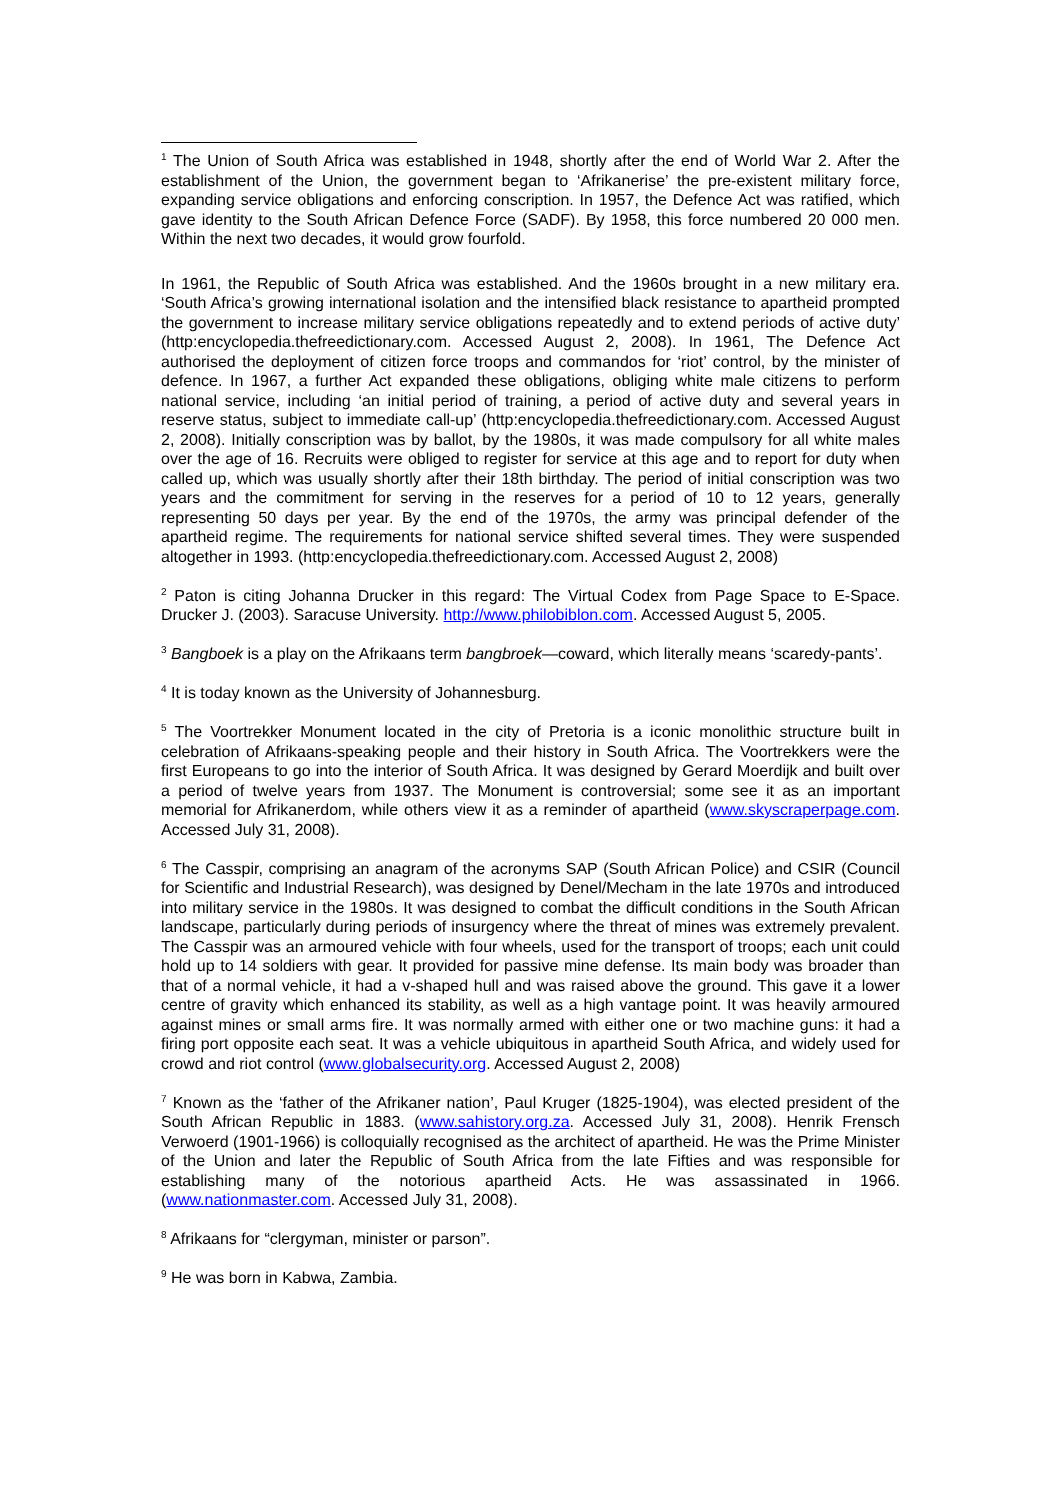<sup>1</sup> The Union of South Africa was established in 1948, shortly after the end of World War 2. After the establishment of the Union, the government began to ‘Afrikanerise’ the pre-existent military force, expanding service obligations and enforcing conscription. In 1957, the Defence Act was ratified, which gave identity to the South African Defence Force (SADF). By 1958, this force numbered 20 000 men. Within the next two decades, it would grow fourfold.
In 1961, the Republic of South Africa was established. And the 1960s brought in a new military era. ‘South Africa’s growing international isolation and the intensified black resistance to apartheid prompted the government to increase military service obligations repeatedly and to extend periods of active duty’ (http:encyclopedia.thefreedictionary.com. Accessed August 2, 2008). In 1961, The Defence Act authorised the deployment of citizen force troops and commandos for ‘riot’ control, by the minister of defence. In 1967, a further Act expanded these obligations, obliging white male citizens to perform national service, including ‘an initial period of training, a period of active duty and several years in reserve status, subject to immediate call-up’ (http:encyclopedia.thefreedictionary.com. Accessed August 2, 2008). Initially conscription was by ballot, by the 1980s, it was made compulsory for all white males over the age of 16. Recruits were obliged to register for service at this age and to report for duty when called up, which was usually shortly after their 18th birthday. The period of initial conscription was two years and the commitment for serving in the reserves for a period of 10 to 12 years, generally representing 50 days per year. By the end of the 1970s, the army was principal defender of the apartheid regime. The requirements for national service shifted several times. They were suspended altogether in 1993. (http:encyclopedia.thefreedictionary.com. Accessed August 2, 2008)
<sup>2</sup> Paton is citing Johanna Drucker in this regard: The Virtual Codex from Page Space to E-Space. Drucker J. (2003). Saracuse University. http://www.philobiblon.com. Accessed August 5, 2005.
<sup>3</sup> Bangboek is a play on the Afrikaans term bangbroek—coward, which literally means ‘scaredy-pants’.
<sup>4</sup> It is today known as the University of Johannesburg.
<sup>5</sup> The Voortrekker Monument located in the city of Pretoria is a iconic monolithic structure built in celebration of Afrikaans-speaking people and their history in South Africa. The Voortrekkers were the first Europeans to go into the interior of South Africa. It was designed by Gerard Moerdijk and built over a period of twelve years from 1937. The Monument is controversial; some see it as an important memorial for Afrikanerdom, while others view it as a reminder of apartheid (www.skyscraperpage.com. Accessed July 31, 2008).
<sup>6</sup> The Casspir, comprising an anagram of the acronyms SAP (South African Police) and CSIR (Council for Scientific and Industrial Research), was designed by Denel/Mecham in the late 1970s and introduced into military service in the 1980s. It was designed to combat the difficult conditions in the South African landscape, particularly during periods of insurgency where the threat of mines was extremely prevalent. The Casspir was an armoured vehicle with four wheels, used for the transport of troops; each unit could hold up to 14 soldiers with gear. It provided for passive mine defense. Its main body was broader than that of a normal vehicle, it had a v-shaped hull and was raised above the ground. This gave it a lower centre of gravity which enhanced its stability, as well as a high vantage point. It was heavily armoured against mines or small arms fire. It was normally armed with either one or two machine guns: it had a firing port opposite each seat. It was a vehicle ubiquitous in apartheid South Africa, and widely used for crowd and riot control (www.globalsecurity.org. Accessed August 2, 2008)
<sup>7</sup> Known as the ‘father of the Afrikaner nation’, Paul Kruger (1825-1904), was elected president of the South African Republic in 1883. (www.sahistory.org.za. Accessed July 31, 2008). Henrik Frensch Verwoerd (1901-1966) is colloquially recognised as the architect of apartheid. He was the Prime Minister of the Union and later the Republic of South Africa from the late Fifties and was responsible for establishing many of the notorious apartheid Acts. He was assassinated in 1966. (www.nationmaster.com. Accessed July 31, 2008).
<sup>8</sup> Afrikaans for “clergyman, minister or parson”.
<sup>9</sup> He was born in Kabwa, Zambia.